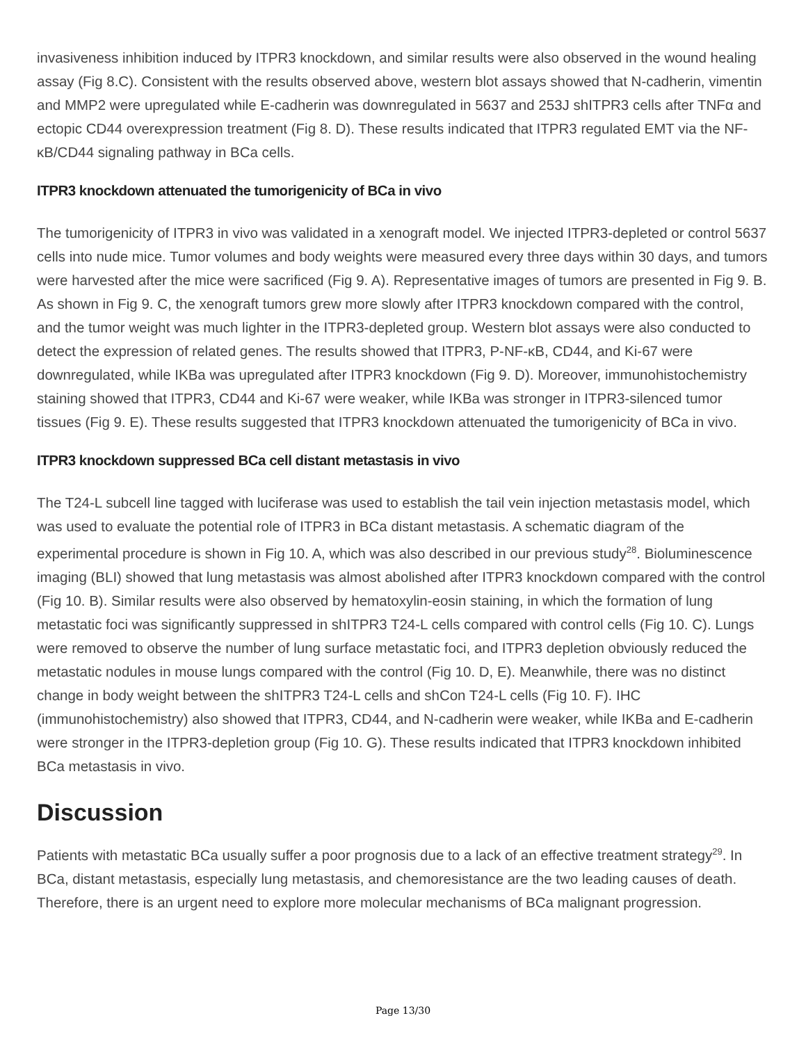invasiveness inhibition induced by ITPR3 knockdown, and similar results were also observed in the wound healing assay (Fig 8.C). Consistent with the results observed above, western blot assays showed that N-cadherin, vimentin and MMP2 were upregulated while E-cadherin was downregulated in 5637 and 253J shITPR3 cells after TNFα and ectopic CD44 overexpression treatment (Fig 8. D). These results indicated that ITPR3 regulated EMT via the NF-κB/CD44 signaling pathway in BCa cells.
ITPR3 knockdown attenuated the tumorigenicity of BCa in vivo
The tumorigenicity of ITPR3 in vivo was validated in a xenograft model. We injected ITPR3-depleted or control 5637 cells into nude mice. Tumor volumes and body weights were measured every three days within 30 days, and tumors were harvested after the mice were sacrificed (Fig 9. A). Representative images of tumors are presented in Fig 9. B. As shown in Fig 9. C, the xenograft tumors grew more slowly after ITPR3 knockdown compared with the control, and the tumor weight was much lighter in the ITPR3-depleted group. Western blot assays were also conducted to detect the expression of related genes. The results showed that ITPR3, P-NF-κB, CD44, and Ki-67 were downregulated, while IKBa was upregulated after ITPR3 knockdown (Fig 9. D). Moreover, immunohistochemistry staining showed that ITPR3, CD44 and Ki-67 were weaker, while IKBa was stronger in ITPR3-silenced tumor tissues (Fig 9. E). These results suggested that ITPR3 knockdown attenuated the tumorigenicity of BCa in vivo.
ITPR3 knockdown suppressed BCa cell distant metastasis in vivo
The T24-L subcell line tagged with luciferase was used to establish the tail vein injection metastasis model, which was used to evaluate the potential role of ITPR3 in BCa distant metastasis. A schematic diagram of the experimental procedure is shown in Fig 10. A, which was also described in our previous study<sup>28</sup>. Bioluminescence imaging (BLI) showed that lung metastasis was almost abolished after ITPR3 knockdown compared with the control (Fig 10. B). Similar results were also observed by hematoxylin-eosin staining, in which the formation of lung metastatic foci was significantly suppressed in shITPR3 T24-L cells compared with control cells (Fig 10. C). Lungs were removed to observe the number of lung surface metastatic foci, and ITPR3 depletion obviously reduced the metastatic nodules in mouse lungs compared with the control (Fig 10. D, E). Meanwhile, there was no distinct change in body weight between the shITPR3 T24-L cells and shCon T24-L cells (Fig 10. F). IHC (immunohistochemistry) also showed that ITPR3, CD44, and N-cadherin were weaker, while IKBa and E-cadherin were stronger in the ITPR3-depletion group (Fig 10. G). These results indicated that ITPR3 knockdown inhibited BCa metastasis in vivo.
Discussion
Patients with metastatic BCa usually suffer a poor prognosis due to a lack of an effective treatment strategy<sup>29</sup>. In BCa, distant metastasis, especially lung metastasis, and chemoresistance are the two leading causes of death. Therefore, there is an urgent need to explore more molecular mechanisms of BCa malignant progression.
Page 13/30